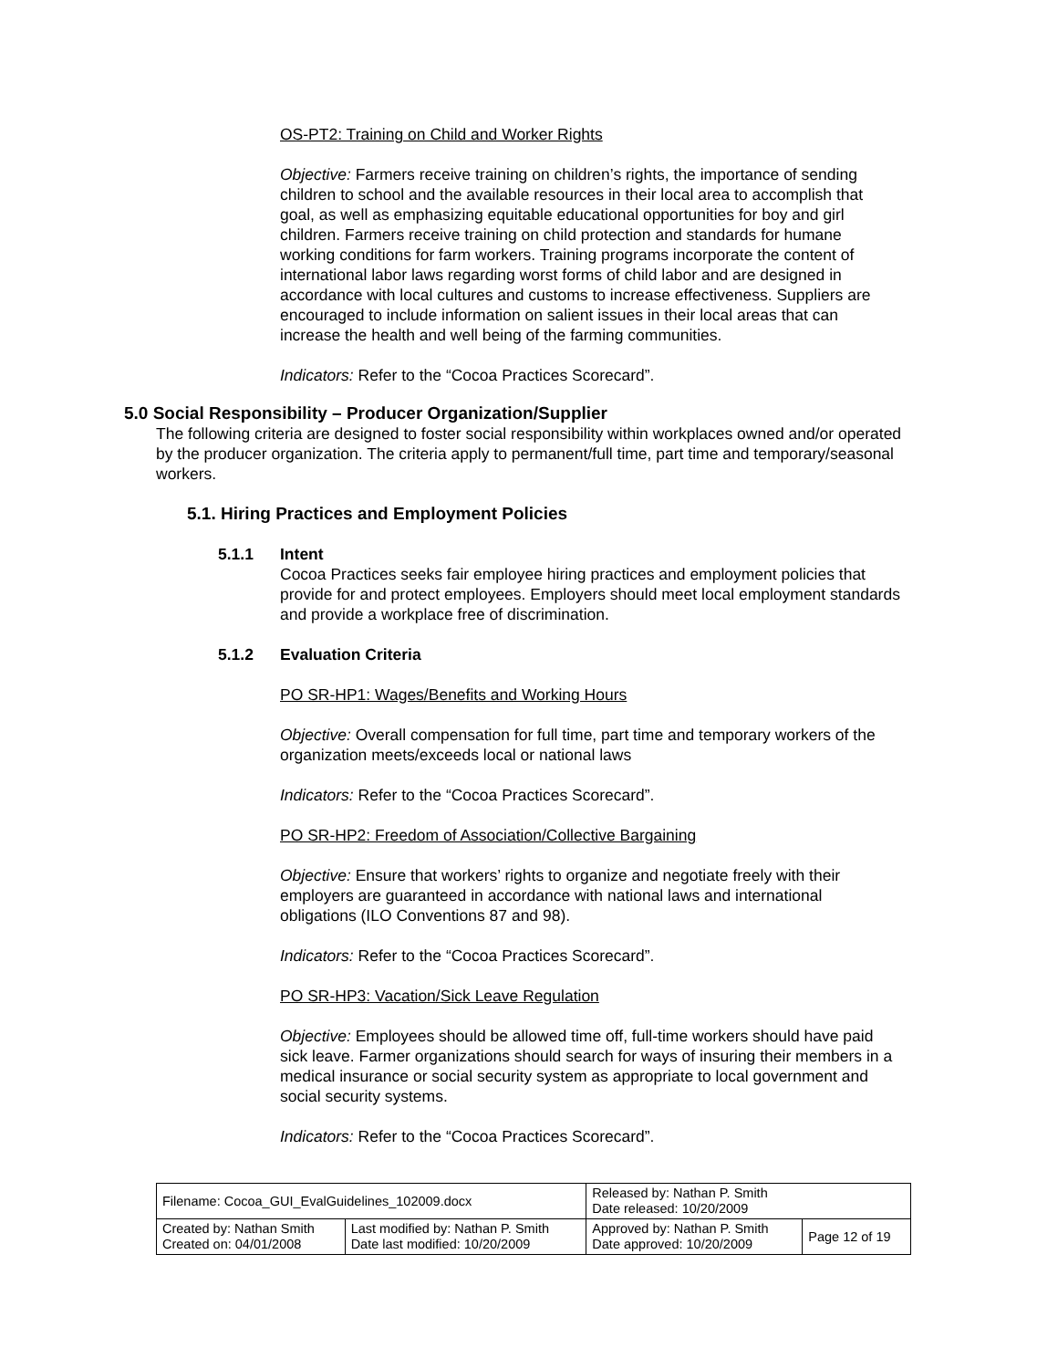OS-PT2: Training on Child and Worker Rights
Objective: Farmers receive training on children’s rights, the importance of sending children to school and the available resources in their local area to accomplish that goal, as well as emphasizing equitable educational opportunities for boy and girl children. Farmers receive training on child protection and standards for humane working conditions for farm workers. Training programs incorporate the content of international labor laws regarding worst forms of child labor and are designed in accordance with local cultures and customs to increase effectiveness. Suppliers are encouraged to include information on salient issues in their local areas that can increase the health and well being of the farming communities.
Indicators: Refer to the “Cocoa Practices Scorecard”.
5.0 Social Responsibility – Producer Organization/Supplier
The following criteria are designed to foster social responsibility within workplaces owned and/or operated by the producer organization. The criteria apply to permanent/full time, part time and temporary/seasonal workers.
5.1. Hiring Practices and Employment Policies
5.1.1 Intent
Cocoa Practices seeks fair employee hiring practices and employment policies that provide for and protect employees. Employers should meet local employment standards and provide a workplace free of discrimination.
5.1.2 Evaluation Criteria
PO SR-HP1: Wages/Benefits and Working Hours
Objective: Overall compensation for full time, part time and temporary workers of the organization meets/exceeds local or national laws
Indicators: Refer to the “Cocoa Practices Scorecard”.
PO SR-HP2: Freedom of Association/Collective Bargaining
Objective: Ensure that workers’ rights to organize and negotiate freely with their employers are guaranteed in accordance with national laws and international obligations (ILO Conventions 87 and 98).
Indicators: Refer to the “Cocoa Practices Scorecard”.
PO SR-HP3: Vacation/Sick Leave Regulation
Objective: Employees should be allowed time off, full-time workers should have paid sick leave. Farmer organizations should search for ways of insuring their members in a medical insurance or social security system as appropriate to local government and social security systems.
Indicators: Refer to the “Cocoa Practices Scorecard”.
| Filename: Cocoa_GUI_EvalGuidelines_102009.docx | | Released by: Nathan P. Smith Date released: 10/20/2009 | |
| Created by: Nathan Smith Created on: 04/01/2008 | Last modified by: Nathan P. Smith Date last modified: 10/20/2009 | Approved by: Nathan P. Smith Date approved: 10/20/2009 | Page 12 of 19 |